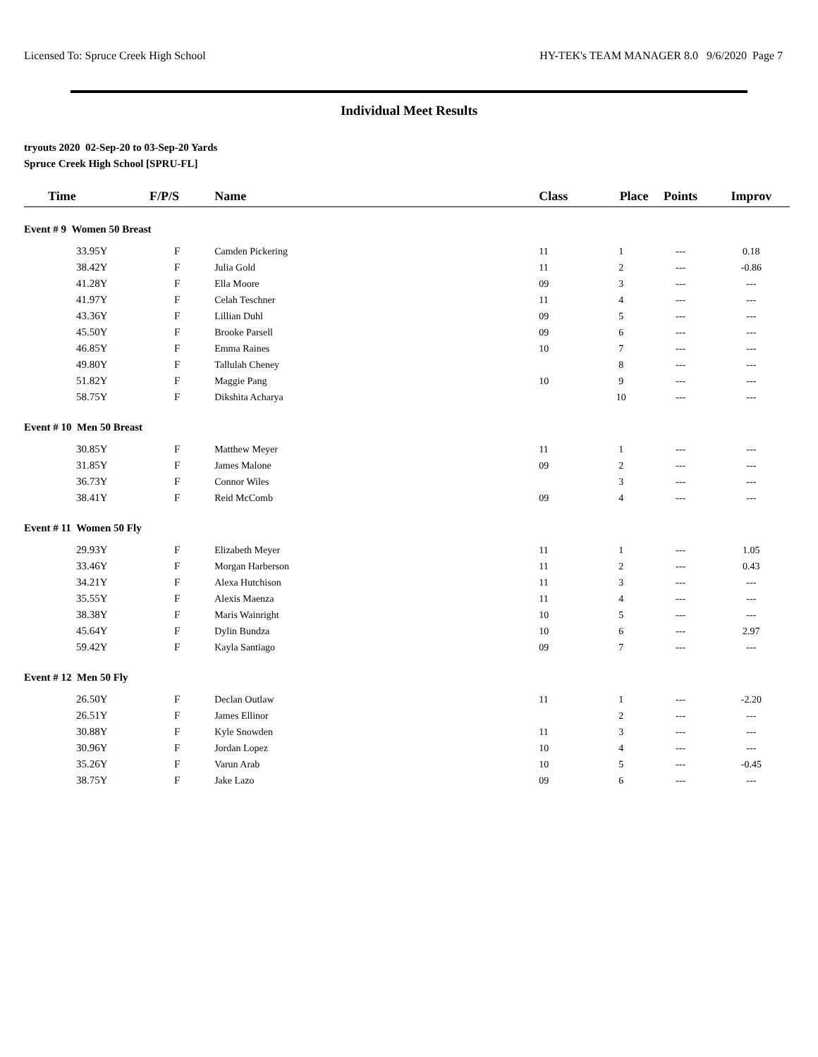Licensed To: Spruce Creek High School HY-TEK's TEAM MANAGER 8.0 9/6/2020 Page 7
Individual Meet Results
tryouts 2020 02-Sep-20 to 03-Sep-20 Yards
Spruce Creek High School [SPRU-FL]
| Time | F/P/S | Name | Class | Place | Points | Improv |
| --- | --- | --- | --- | --- | --- | --- |
| Event # 9 Women 50 Breast | | | | | | |
| 33.95Y | F | Camden Pickering | 11 | 1 | --- | 0.18 |
| 38.42Y | F | Julia Gold | 11 | 2 | --- | -0.86 |
| 41.28Y | F | Ella Moore | 09 | 3 | --- | --- |
| 41.97Y | F | Celah Teschner | 11 | 4 | --- | --- |
| 43.36Y | F | Lillian Duhl | 09 | 5 | --- | --- |
| 45.50Y | F | Brooke Parsell | 09 | 6 | --- | --- |
| 46.85Y | F | Emma Raines | 10 | 7 | --- | --- |
| 49.80Y | F | Tallulah Cheney | | 8 | --- | --- |
| 51.82Y | F | Maggie Pang | 10 | 9 | --- | --- |
| 58.75Y | F | Dikshita Acharya | | 10 | --- | --- |
| Event # 10 Men 50 Breast | | | | | | |
| 30.85Y | F | Matthew Meyer | 11 | 1 | --- | --- |
| 31.85Y | F | James Malone | 09 | 2 | --- | --- |
| 36.73Y | F | Connor Wiles | | 3 | --- | --- |
| 38.41Y | F | Reid McComb | 09 | 4 | --- | --- |
| Event # 11 Women 50 Fly | | | | | | |
| 29.93Y | F | Elizabeth Meyer | 11 | 1 | --- | 1.05 |
| 33.46Y | F | Morgan Harberson | 11 | 2 | --- | 0.43 |
| 34.21Y | F | Alexa Hutchison | 11 | 3 | --- | --- |
| 35.55Y | F | Alexis Maenza | 11 | 4 | --- | --- |
| 38.38Y | F | Maris Wainright | 10 | 5 | --- | --- |
| 45.64Y | F | Dylin Bundza | 10 | 6 | --- | 2.97 |
| 59.42Y | F | Kayla Santiago | 09 | 7 | --- | --- |
| Event # 12 Men 50 Fly | | | | | | |
| 26.50Y | F | Declan Outlaw | 11 | 1 | --- | -2.20 |
| 26.51Y | F | James Ellinor | | 2 | --- | --- |
| 30.88Y | F | Kyle Snowden | 11 | 3 | --- | --- |
| 30.96Y | F | Jordan Lopez | 10 | 4 | --- | --- |
| 35.26Y | F | Varun Arab | 10 | 5 | --- | -0.45 |
| 38.75Y | F | Jake Lazo | 09 | 6 | --- | --- |